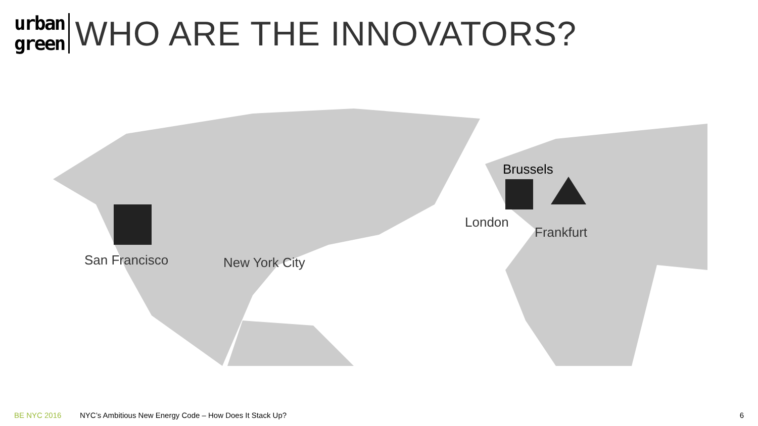urban
green
WHO ARE THE INNOVATORS?
San Francisco New York City
Brussels
London
Frankfurt
BE NYC 2016 NYC’s Ambitious New Energy Code – How Does It Stack Up? 6